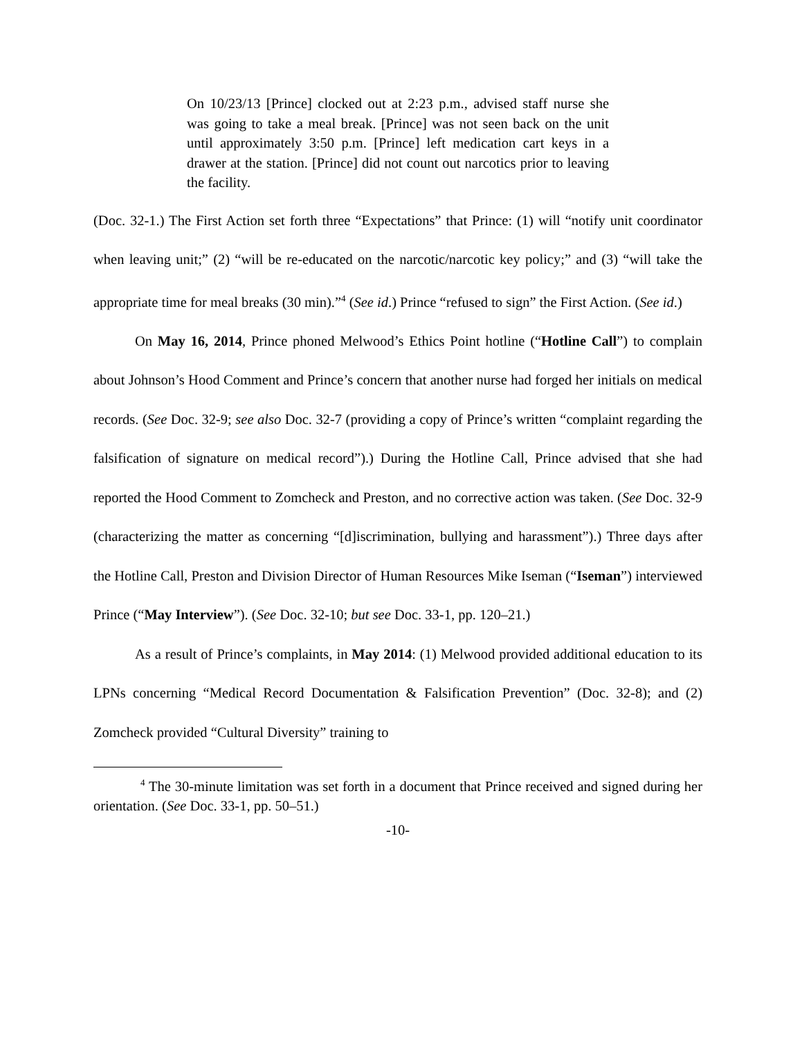On 10/23/13 [Prince] clocked out at 2:23 p.m., advised staff nurse she was going to take a meal break. [Prince] was not seen back on the unit until approximately 3:50 p.m. [Prince] left medication cart keys in a drawer at the station. [Prince] did not count out narcotics prior to leaving the facility.
(Doc. 32-1.) The First Action set forth three “Expectations” that Prince: (1) will “notify unit coordinator when leaving unit;” (2) “will be re-educated on the narcotic/narcotic key policy;” and (3) “will take the appropriate time for meal breaks (30 min).”<sup>4</sup> (See id.) Prince “refused to sign” the First Action. (See id.)
On May 16, 2014, Prince phoned Melwood’s Ethics Point hotline (“Hotline Call”) to complain about Johnson’s Hood Comment and Prince’s concern that another nurse had forged her initials on medical records. (See Doc. 32-9; see also Doc. 32-7 (providing a copy of Prince’s written “complaint regarding the falsification of signature on medical record”).) During the Hotline Call, Prince advised that she had reported the Hood Comment to Zomcheck and Preston, and no corrective action was taken. (See Doc. 32-9 (characterizing the matter as concerning “[d]iscrimination, bullying and harassment”).) Three days after the Hotline Call, Preston and Division Director of Human Resources Mike Iseman (“Iseman”) interviewed Prince (“May Interview”). (See Doc. 32-10; but see Doc. 33-1, pp. 120–21.)
As a result of Prince’s complaints, in May 2014: (1) Melwood provided additional education to its LPNs concerning “Medical Record Documentation & Falsification Prevention” (Doc. 32-8); and (2) Zomcheck provided “Cultural Diversity” training to
<sup>4</sup> The 30-minute limitation was set forth in a document that Prince received and signed during her orientation. (See Doc. 33-1, pp. 50–51.)
-10-